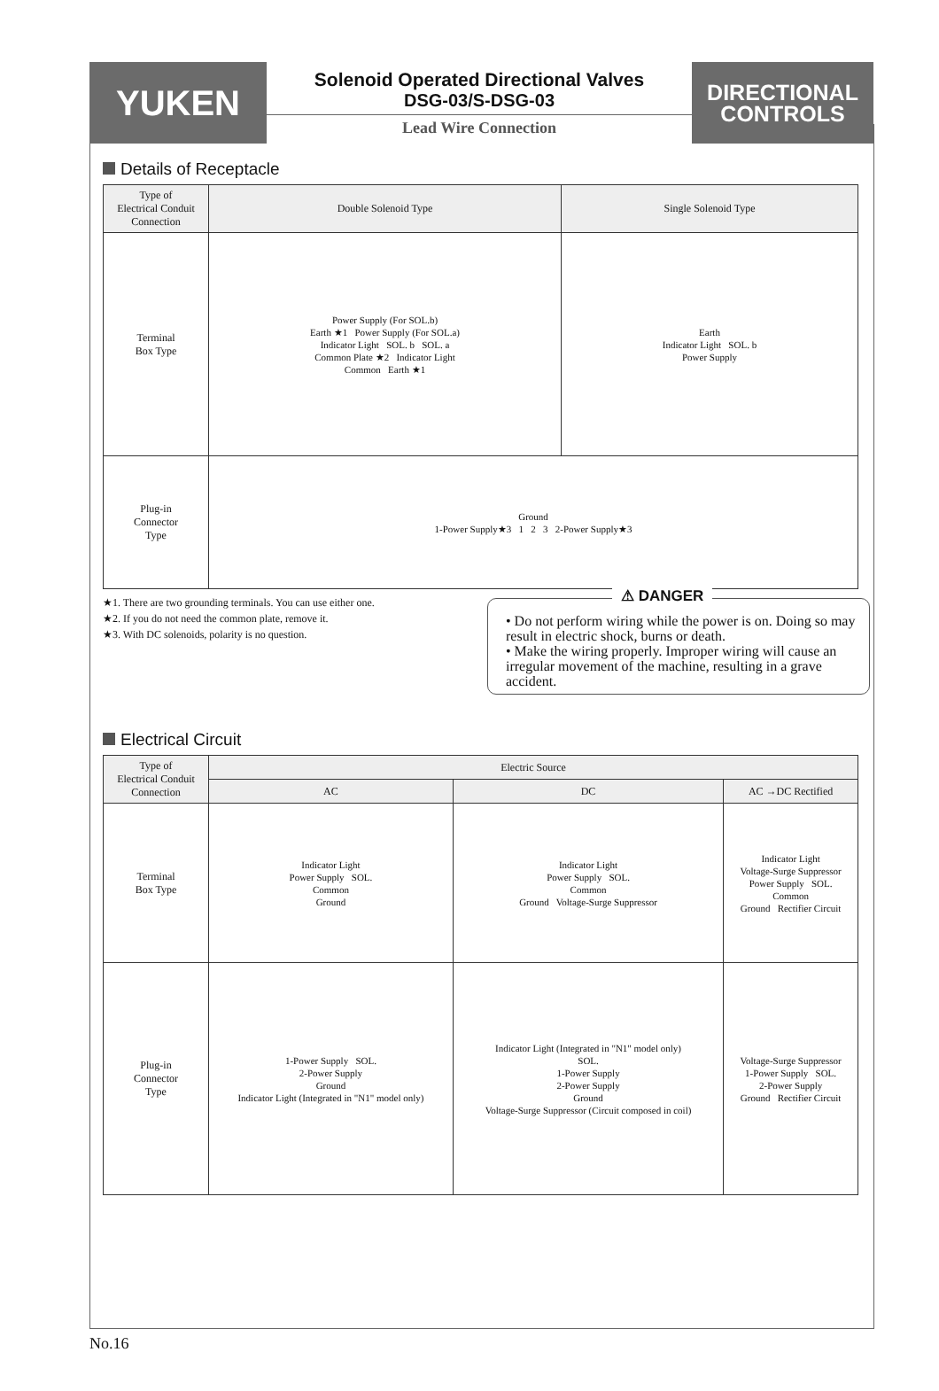YUKEN
Solenoid Operated Directional Valves
DSG-03/S-DSG-03
Lead Wire Connection
DIRECTIONAL
CONTROLS
Details of Receptacle
| Type of Electrical Conduit Connection | Double Solenoid Type | Single Solenoid Type |
| --- | --- | --- |
| Terminal Box Type | Power Supply (For SOL.b) Earth ★1 Power Supply (For SOL.a) Indicator Light SOL. b SOL. a Common Plate ★2 Indicator Light Common Earth ★1 | Earth Indicator Light SOL. b Power Supply |
| Plug-in Connector Type | Ground 1-Power Supply★3 1 2 3 2-Power Supply★3 | |
★1. There are two grounding terminals. You can use either one.
★2. If you do not need the common plate, remove it.
★3. With DC solenoids, polarity is no question.
⚠ DANGER
• Do not perform wiring while the power is on. Doing so may result in electric shock, burns or death.
• Make the wiring properly. Improper wiring will cause an irregular movement of the machine, resulting in a grave accident.
Electrical Circuit
| Type of Electrical Conduit Connection | Electric Source | | |
| --- | --- | --- | --- |
| | AC | DC | AC →DC Rectified |
| Terminal Box Type | Indicator Light Power Supply SOL. Common Ground | Indicator Light Power Supply SOL. Common Ground Voltage-Surge Suppressor | Indicator Light Voltage-Surge Suppressor Power Supply SOL. Common Ground Rectifier Circuit |
| Plug-in Connector Type | 1-Power Supply SOL. 2-Power Supply Ground Indicator Light (Integrated in "N1" model only) | Indicator Light (Integrated in "N1" model only) SOL. 1-Power Supply 2-Power Supply Ground Voltage-Surge Suppressor (Circuit composed in coil) | Voltage-Surge Suppressor 1-Power Supply SOL. 2-Power Supply Ground Rectifier Circuit |
No.16